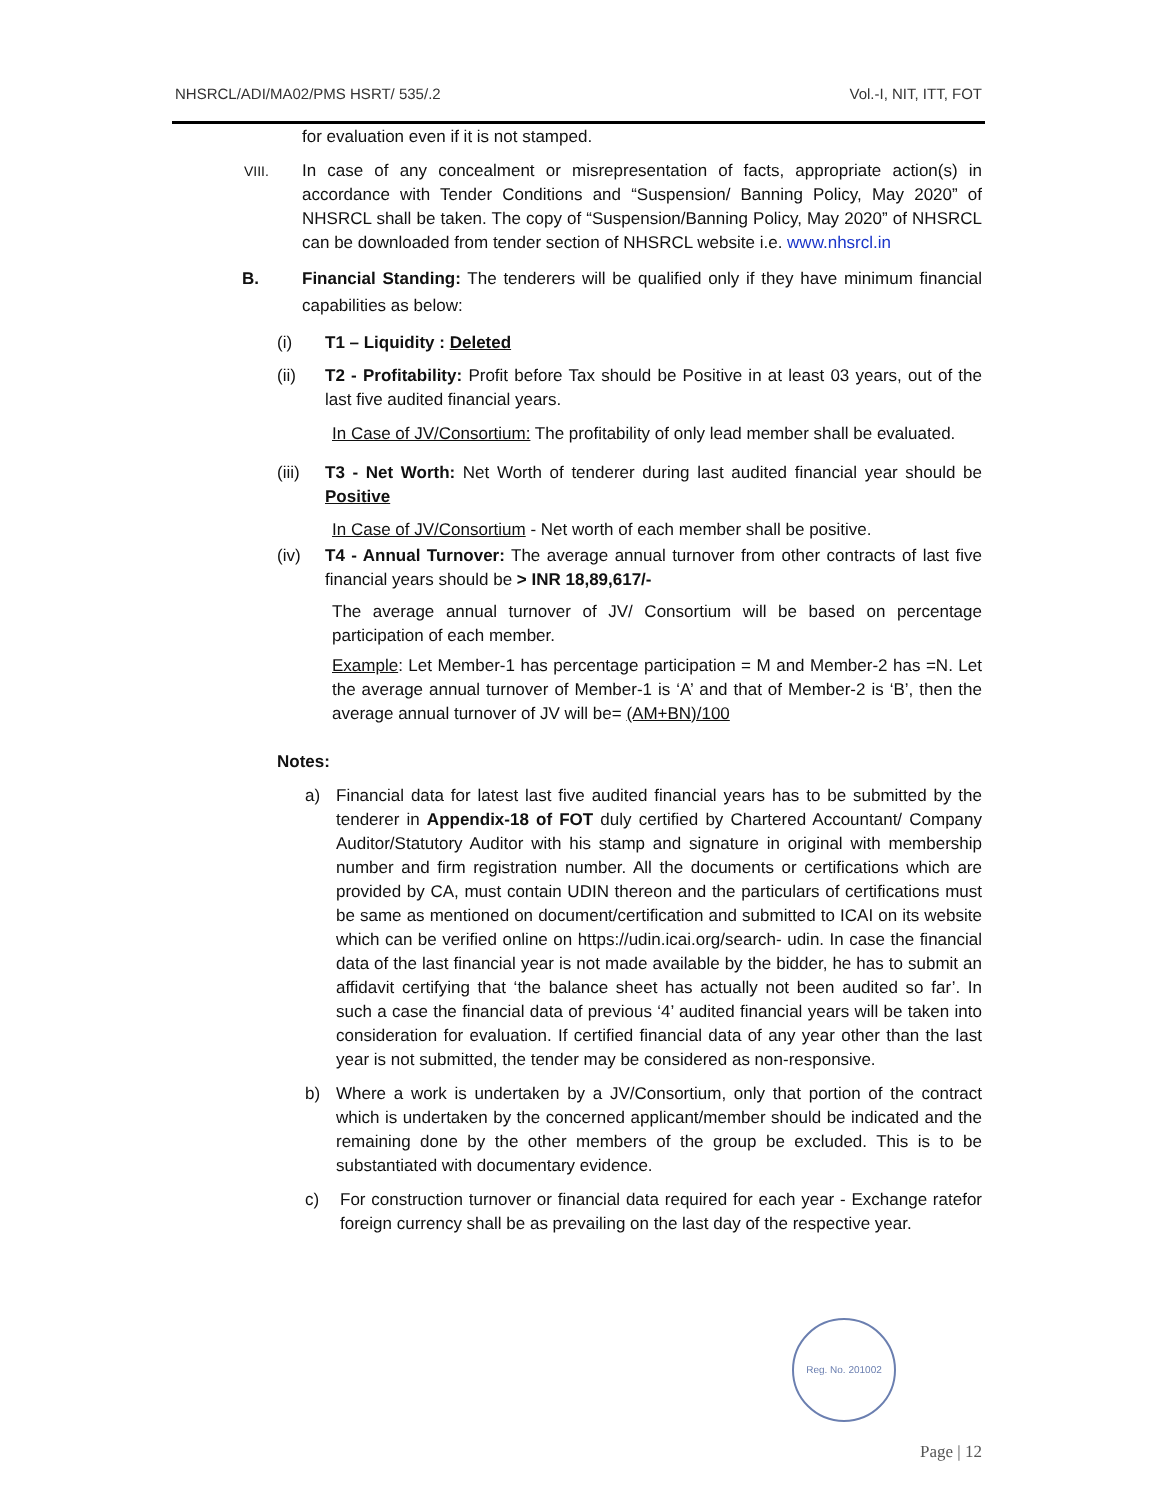NHSRCL/ADI/MA02/PMS HSRT/ 535/.2 Vol.-I, NIT, ITT, FOT
for evaluation even if it is not stamped.
VIII.
In case of any concealment or misrepresentation of facts, appropriate action(s) in accordance with Tender Conditions and “Suspension/ Banning Policy, May 2020” of NHSRCL shall be taken. The copy of “Suspension/Banning Policy, May 2020” of NHSRCL can be downloaded from tender section of NHSRCL website i.e. www.nhsrcl.in
B. Financial Standing: The tenderers will be qualified only if they have minimum financial capabilities as below:
(i) T1 – Liquidity : Deleted
(ii) T2 - Profitability: Profit before Tax should be Positive in at least 03 years, out of the last five audited financial years.
In Case of JV/Consortium: The profitability of only lead member shall be evaluated.
(iii)
T3 - Net Worth: Net Worth of tenderer during last audited financial year should be Positive
In Case of JV/Consortium - Net worth of each member shall be positive.
(iv) T4 - Annual Turnover: The average annual turnover from other contracts of last five financial years should be > INR 18,89,617/-
The average annual turnover of JV/ Consortium will be based on percentage participation of each member.
Example: Let Member-1 has percentage participation = M and Member-2 has =N. Let the average annual turnover of Member-1 is ‘A’ and that of Member-2 is ‘B’, then the average annual turnover of JV will be= (AM+BN)/100
Notes:
a) Financial data for latest last five audited financial years has to be submitted by the tenderer in Appendix-18 of FOT duly certified by Chartered Accountant/ Company Auditor/Statutory Auditor with his stamp and signature in original with membership number and firm registration number. All the documents or certifications which are provided by CA, must contain UDIN thereon and the particulars of certifications must be same as mentioned on document/certification and submitted to ICAI on its website which can be verified online on https://udin.icai.org/search- udin. In case the financial data of the last financial year is not made available by the bidder, he has to submit an affidavit certifying that ‘the balance sheet has actually not been audited so far’. In such a case the financial data of previous ‘4’ audited financial years will be taken into consideration for evaluation. If certified financial data of any year other than the last year is not submitted, the tender may be considered as non-responsive.
b) Where a work is undertaken by a JV/Consortium, only that portion of the contract which is undertaken by the concerned applicant/member should be indicated and the remaining done by the other members of the group be excluded. This is to be substantiated with documentary evidence.
c) For construction turnover or financial data required for each year - Exchange ratefor foreign currency shall be as prevailing on the last day of the respective year.
Reg. No. 201002
Page | 12